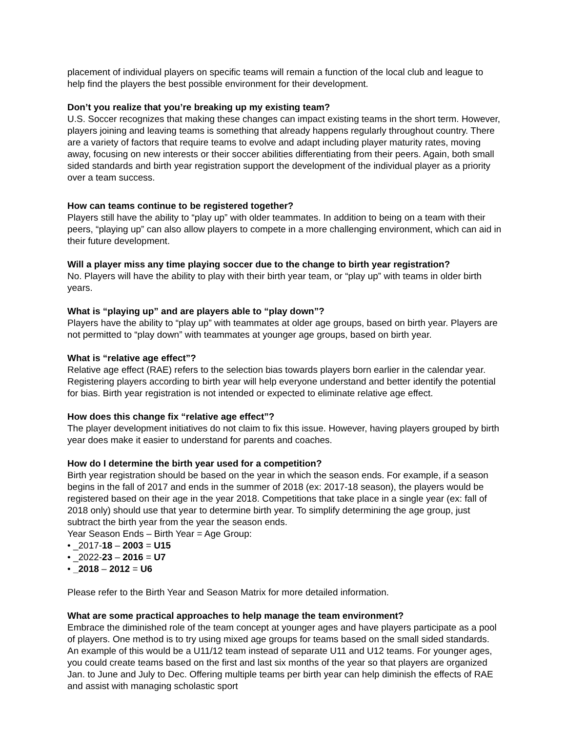placement of individual players on specific teams will remain a function of the local club and league to help find the players the best possible environment for their development.
Don’t you realize that you’re breaking up my existing team?
U.S. Soccer recognizes that making these changes can impact existing teams in the short term. However, players joining and leaving teams is something that already happens regularly throughout country. There are a variety of factors that require teams to evolve and adapt including player maturity rates, moving away, focusing on new interests or their soccer abilities differentiating from their peers. Again, both small sided standards and birth year registration support the development of the individual player as a priority over a team success.
How can teams continue to be registered together?
Players still have the ability to “play up” with older teammates. In addition to being on a team with their peers, “playing up” can also allow players to compete in a more challenging environment, which can aid in their future development.
Will a player miss any time playing soccer due to the change to birth year registration?
No. Players will have the ability to play with their birth year team, or “play up” with teams in older birth years.
What is “playing up” and are players able to “play down”?
Players have the ability to “play up” with teammates at older age groups, based on birth year. Players are not permitted to “play down” with teammates at younger age groups, based on birth year.
What is “relative age effect”?
Relative age effect (RAE) refers to the selection bias towards players born earlier in the calendar year. Registering players according to birth year will help everyone understand and better identify the potential for bias. Birth year registration is not intended or expected to eliminate relative age effect.
How does this change fix “relative age effect”?
The player development initiatives do not claim to fix this issue. However, having players grouped by birth year does make it easier to understand for parents and coaches.
How do I determine the birth year used for a competition?
Birth year registration should be based on the year in which the season ends. For example, if a season begins in the fall of 2017 and ends in the summer of 2018 (ex: 2017-18 season), the players would be registered based on their age in the year 2018. Competitions that take place in a single year (ex: fall of 2018 only) should use that year to determine birth year. To simplify determining the age group, just subtract the birth year from the year the season ends.
Year Season Ends – Birth Year = Age Group:
• _2017-18 – 2003 = U15
• _2022-23 – 2016 = U7
• _2018 – 2012 = U6
Please refer to the Birth Year and Season Matrix for more detailed information.
What are some practical approaches to help manage the team environment?
Embrace the diminished role of the team concept at younger ages and have players participate as a pool of players. One method is to try using mixed age groups for teams based on the small sided standards. An example of this would be a U11/12 team instead of separate U11 and U12 teams. For younger ages, you could create teams based on the first and last six months of the year so that players are organized Jan. to June and July to Dec. Offering multiple teams per birth year can help diminish the effects of RAE and assist with managing scholastic sport